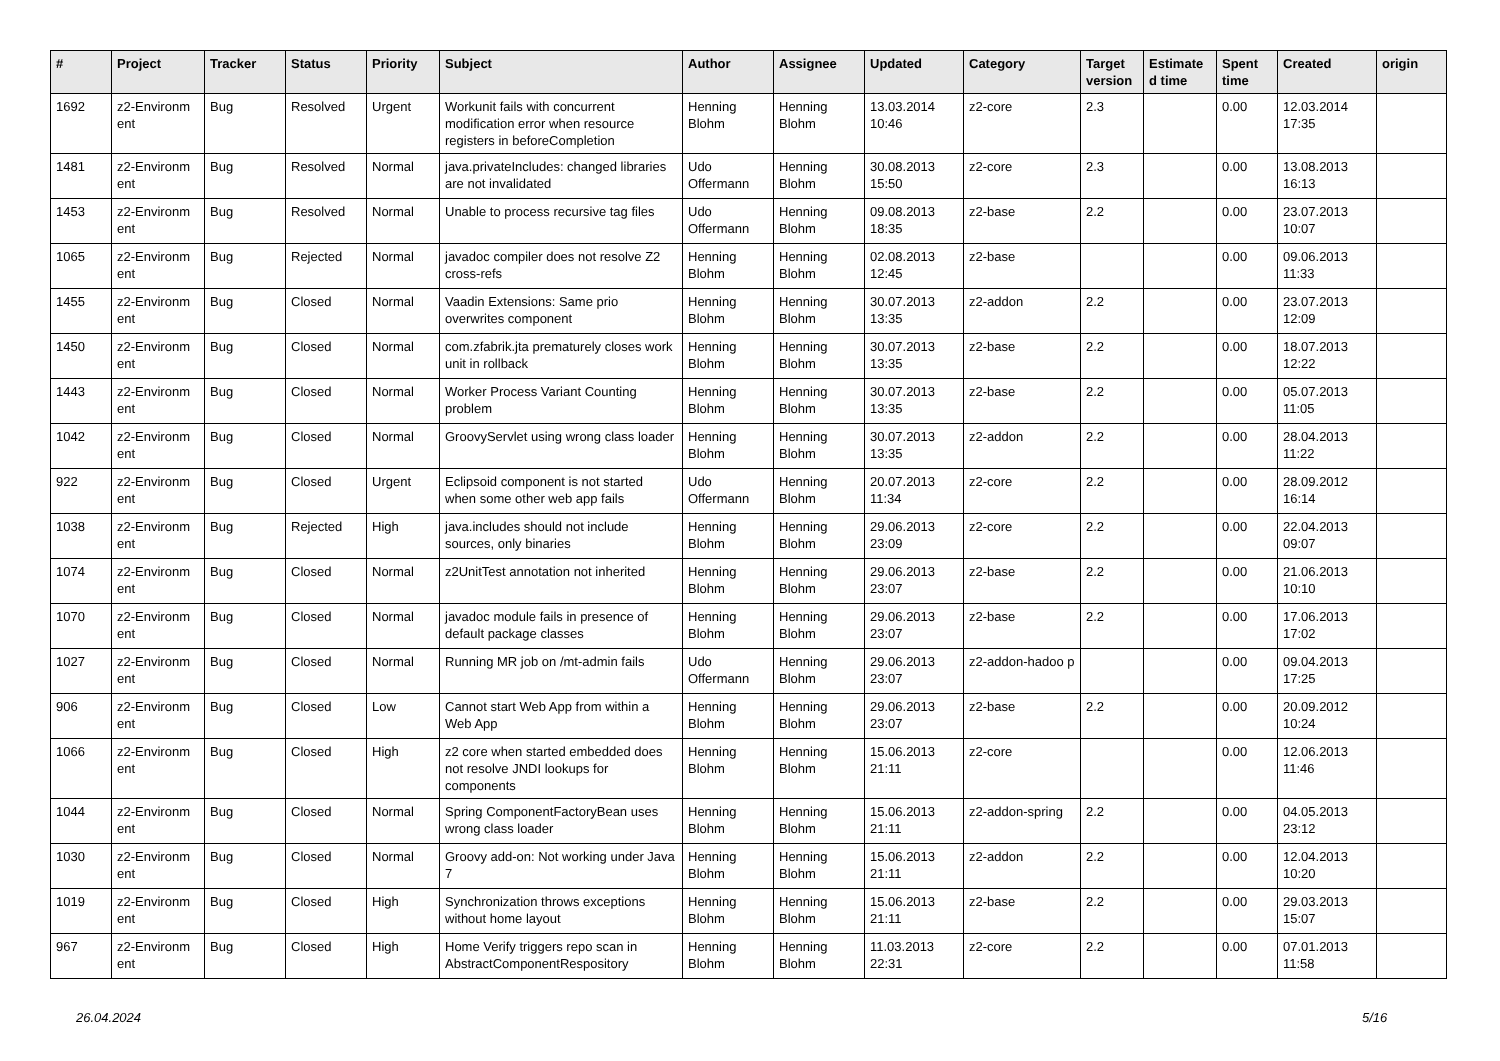| # | Project | Tracker | Status | Priority | Subject | Author | Assignee | Updated | Category | Target version | Estimate d time | Spent time | Created | origin |
| --- | --- | --- | --- | --- | --- | --- | --- | --- | --- | --- | --- | --- | --- | --- |
| 1692 | z2-Environm ent | Bug | Resolved | Urgent | Workunit fails with concurrent modification error when resource registers in beforeCompletion | Henning Blohm | Henning Blohm | 13.03.2014 10:46 | z2-core | 2.3 | | 0.00 | 12.03.2014 17:35 | |
| 1481 | z2-Environm ent | Bug | Resolved | Normal | java.privateIncludes: changed libraries are not invalidated | Udo Offermann | Henning Blohm | 30.08.2013 15:50 | z2-core | 2.3 | | 0.00 | 13.08.2013 16:13 | |
| 1453 | z2-Environm ent | Bug | Resolved | Normal | Unable to process recursive tag files | Udo Offermann | Henning Blohm | 09.08.2013 18:35 | z2-base | 2.2 | | 0.00 | 23.07.2013 10:07 | |
| 1065 | z2-Environm ent | Bug | Rejected | Normal | javadoc compiler does not resolve Z2 cross-refs | Henning Blohm | Henning Blohm | 02.08.2013 12:45 | z2-base | | | 0.00 | 09.06.2013 11:33 | |
| 1455 | z2-Environm ent | Bug | Closed | Normal | Vaadin Extensions: Same prio overwrites component | Henning Blohm | Henning Blohm | 30.07.2013 13:35 | z2-addon | 2.2 | | 0.00 | 23.07.2013 12:09 | |
| 1450 | z2-Environm ent | Bug | Closed | Normal | com.zfabrik.jta prematurely closes work unit in rollback | Henning Blohm | Henning Blohm | 30.07.2013 13:35 | z2-base | 2.2 | | 0.00 | 18.07.2013 12:22 | |
| 1443 | z2-Environm ent | Bug | Closed | Normal | Worker Process Variant Counting problem | Henning Blohm | Henning Blohm | 30.07.2013 13:35 | z2-base | 2.2 | | 0.00 | 05.07.2013 11:05 | |
| 1042 | z2-Environm ent | Bug | Closed | Normal | GroovyServlet using wrong class loader | Henning Blohm | Henning Blohm | 30.07.2013 13:35 | z2-addon | 2.2 | | 0.00 | 28.04.2013 11:22 | |
| 922 | z2-Environm ent | Bug | Closed | Urgent | Eclipsoid component is not started when some other web app fails | Udo Offermann | Henning Blohm | 20.07.2013 11:34 | z2-core | 2.2 | | 0.00 | 28.09.2012 16:14 | |
| 1038 | z2-Environm ent | Bug | Rejected | High | java.includes should not include sources, only binaries | Henning Blohm | Henning Blohm | 29.06.2013 23:09 | z2-core | 2.2 | | 0.00 | 22.04.2013 09:07 | |
| 1074 | z2-Environm ent | Bug | Closed | Normal | z2UnitTest annotation not inherited | Henning Blohm | Henning Blohm | 29.06.2013 23:07 | z2-base | 2.2 | | 0.00 | 21.06.2013 10:10 | |
| 1070 | z2-Environm ent | Bug | Closed | Normal | javadoc module fails in presence of default package classes | Henning Blohm | Henning Blohm | 29.06.2013 23:07 | z2-base | 2.2 | | 0.00 | 17.06.2013 17:02 | |
| 1027 | z2-Environm ent | Bug | Closed | Normal | Running MR job on /mt-admin fails | Udo Offermann | Henning Blohm | 29.06.2013 23:07 | z2-addon-hadoo p | | | 0.00 | 09.04.2013 17:25 | |
| 906 | z2-Environm ent | Bug | Closed | Low | Cannot start Web App from within a Web App | Henning Blohm | Henning Blohm | 29.06.2013 23:07 | z2-base | 2.2 | | 0.00 | 20.09.2012 10:24 | |
| 1066 | z2-Environm ent | Bug | Closed | High | z2 core when started embedded does not resolve JNDI lookups for components | Henning Blohm | Henning Blohm | 15.06.2013 21:11 | z2-core | | | 0.00 | 12.06.2013 11:46 | |
| 1044 | z2-Environm ent | Bug | Closed | Normal | Spring ComponentFactoryBean uses wrong class loader | Henning Blohm | Henning Blohm | 15.06.2013 21:11 | z2-addon-spring | 2.2 | | 0.00 | 04.05.2013 23:12 | |
| 1030 | z2-Environm ent | Bug | Closed | Normal | Groovy add-on: Not working under Java 7 | Henning Blohm | Henning Blohm | 15.06.2013 21:11 | z2-addon | 2.2 | | 0.00 | 12.04.2013 10:20 | |
| 1019 | z2-Environm ent | Bug | Closed | High | Synchronization throws exceptions without home layout | Henning Blohm | Henning Blohm | 15.06.2013 21:11 | z2-base | 2.2 | | 0.00 | 29.03.2013 15:07 | |
| 967 | z2-Environm ent | Bug | Closed | High | Home Verify triggers repo scan in AbstractComponentRespository | Henning Blohm | Henning Blohm | 11.03.2013 22:31 | z2-core | 2.2 | | 0.00 | 07.01.2013 11:58 | |
26.04.2024 5/16